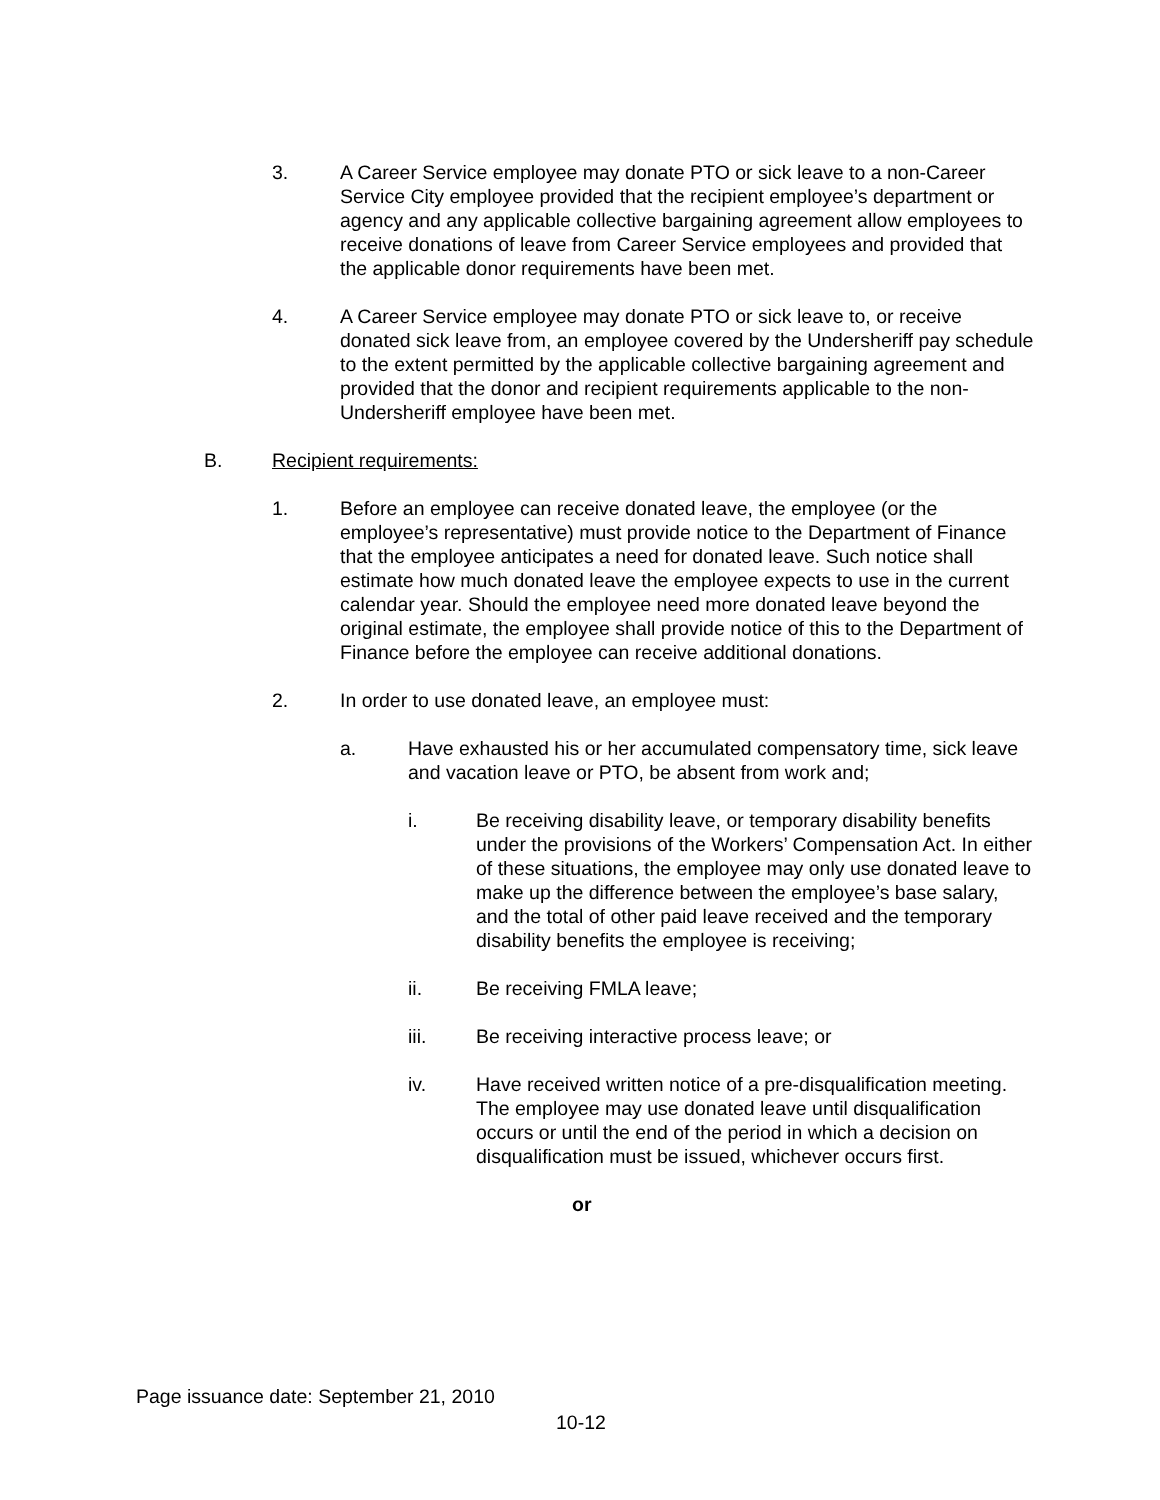3. A Career Service employee may donate PTO or sick leave to a non-Career Service City employee provided that the recipient employee’s department or agency and any applicable collective bargaining agreement allow employees to receive donations of leave from Career Service employees and provided that the applicable donor requirements have been met.
4. A Career Service employee may donate PTO or sick leave to, or receive donated sick leave from, an employee covered by the Undersheriff pay schedule to the extent permitted by the applicable collective bargaining agreement and provided that the donor and recipient requirements applicable to the non-Undersheriff employee have been met.
B. Recipient requirements:
1. Before an employee can receive donated leave, the employee (or the employee’s representative) must provide notice to the Department of Finance that the employee anticipates a need for donated leave. Such notice shall estimate how much donated leave the employee expects to use in the current calendar year. Should the employee need more donated leave beyond the original estimate, the employee shall provide notice of this to the Department of Finance before the employee can receive additional donations.
2. In order to use donated leave, an employee must:
a. Have exhausted his or her accumulated compensatory time, sick leave and vacation leave or PTO, be absent from work and;
i. Be receiving disability leave, or temporary disability benefits under the provisions of the Workers’ Compensation Act. In either of these situations, the employee may only use donated leave to make up the difference between the employee’s base salary, and the total of other paid leave received and the temporary disability benefits the employee is receiving;
ii. Be receiving FMLA leave;
iii. Be receiving interactive process leave; or
iv. Have received written notice of a pre-disqualification meeting. The employee may use donated leave until disqualification occurs or until the end of the period in which a decision on disqualification must be issued, whichever occurs first.
or
Page issuance date: September 21, 2010
10-12